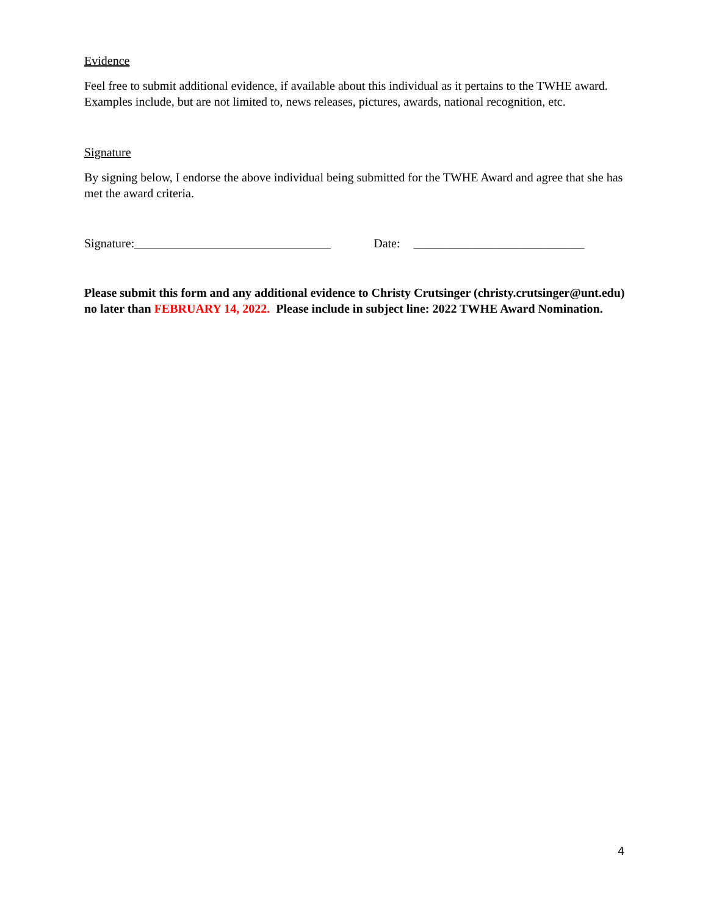Evidence
Feel free to submit additional evidence, if available about this individual as it pertains to the TWHE award. Examples include, but are not limited to, news releases, pictures, awards, national recognition, etc.
Signature
By signing below, I endorse the above individual being submitted for the TWHE Award and agree that she has met the award criteria.
Signature: Date: ____________________________
Please submit this form and any additional evidence to Christy Crutsinger (christy.crutsinger@unt.edu) no later than FEBRUARY 14, 2022. Please include in subject line: 2022 TWHE Award Nomination.
4